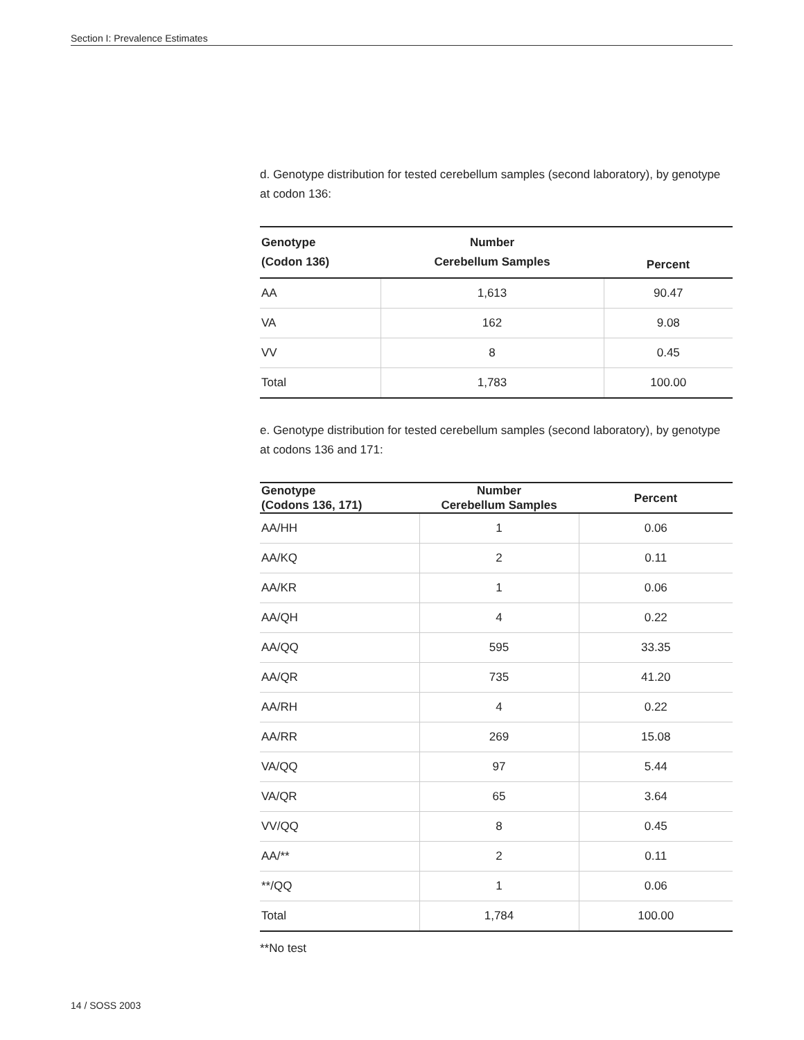Section I: Prevalence Estimates
d. Genotype distribution for tested cerebellum samples (second laboratory), by genotype at codon 136:
| Genotype (Codon 136) | Number Cerebellum Samples | Percent |
| --- | --- | --- |
| AA | 1,613 | 90.47 |
| VA | 162 | 9.08 |
| VV | 8 | 0.45 |
| Total | 1,783 | 100.00 |
e. Genotype distribution for tested cerebellum samples (second laboratory), by genotype at codons 136 and 171:
| Genotype (Codons 136, 171) | Number Cerebellum Samples | Percent |
| --- | --- | --- |
| AA/HH | 1 | 0.06 |
| AA/KQ | 2 | 0.11 |
| AA/KR | 1 | 0.06 |
| AA/QH | 4 | 0.22 |
| AA/QQ | 595 | 33.35 |
| AA/QR | 735 | 41.20 |
| AA/RH | 4 | 0.22 |
| AA/RR | 269 | 15.08 |
| VA/QQ | 97 | 5.44 |
| VA/QR | 65 | 3.64 |
| VV/QQ | 8 | 0.45 |
| AA/** | 2 | 0.11 |
| **/QQ | 1 | 0.06 |
| Total | 1,784 | 100.00 |
**No test
14 / SOSS 2003